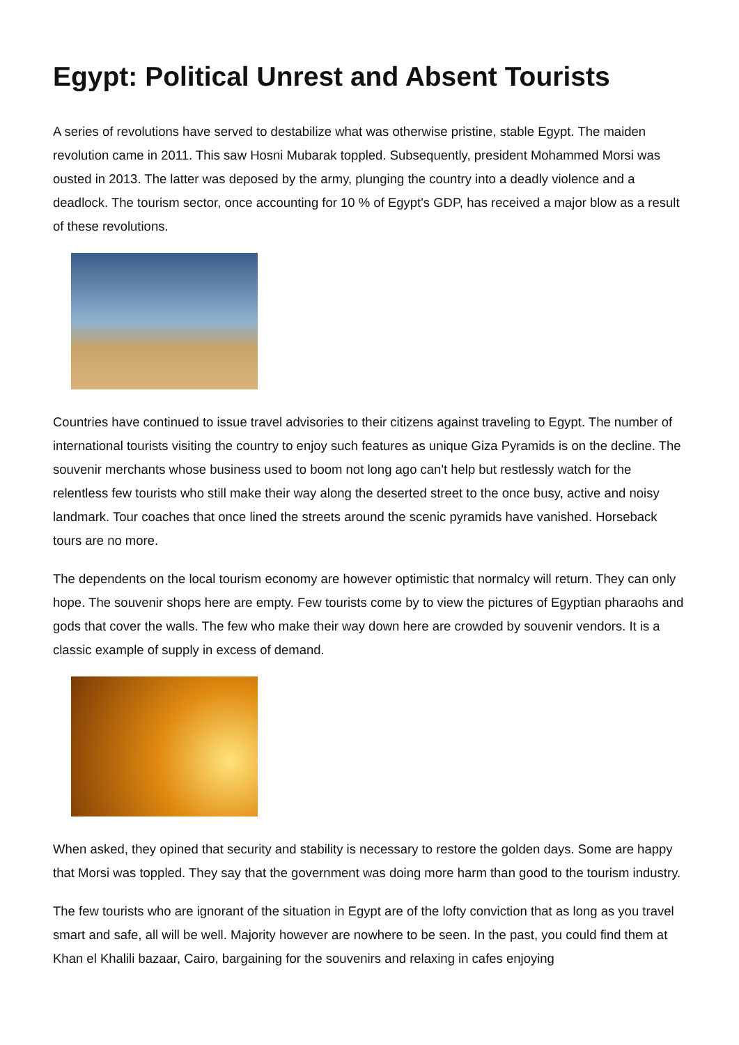Egypt: Political Unrest and Absent Tourists
A series of revolutions have served to destabilize what was otherwise pristine, stable Egypt. The maiden revolution came in 2011. This saw Hosni Mubarak toppled. Subsequently, president Mohammed Morsi was ousted in 2013. The latter was deposed by the army, plunging the country into a deadly violence and a deadlock. The tourism sector, once accounting for 10 % of Egypt's GDP, has received a major blow as a result of these revolutions.
Countries have continued to issue travel advisories to their citizens against traveling to Egypt. The number of international tourists visiting the country to enjoy such features as unique Giza Pyramids is on the decline. The souvenir merchants whose business used to boom not long ago can't help but restlessly watch for the relentless few tourists who still make their way along the deserted street to the once busy, active and noisy landmark. Tour coaches that once lined the streets around the scenic pyramids have vanished. Horseback tours are no more.
The dependents on the local tourism economy are however optimistic that normalcy will return. They can only hope. The souvenir shops here are empty. Few tourists come by to view the pictures of Egyptian pharaohs and gods that cover the walls. The few who make their way down here are crowded by souvenir vendors. It is a classic example of supply in excess of demand.
When asked, they opined that security and stability is necessary to restore the golden days. Some are happy that Morsi was toppled. They say that the government was doing more harm than good to the tourism industry.
The few tourists who are ignorant of the situation in Egypt are of the lofty conviction that as long as you travel smart and safe, all will be well. Majority however are nowhere to be seen. In the past, you could find them at Khan el Khalili bazaar, Cairo, bargaining for the souvenirs and relaxing in cafes enjoying